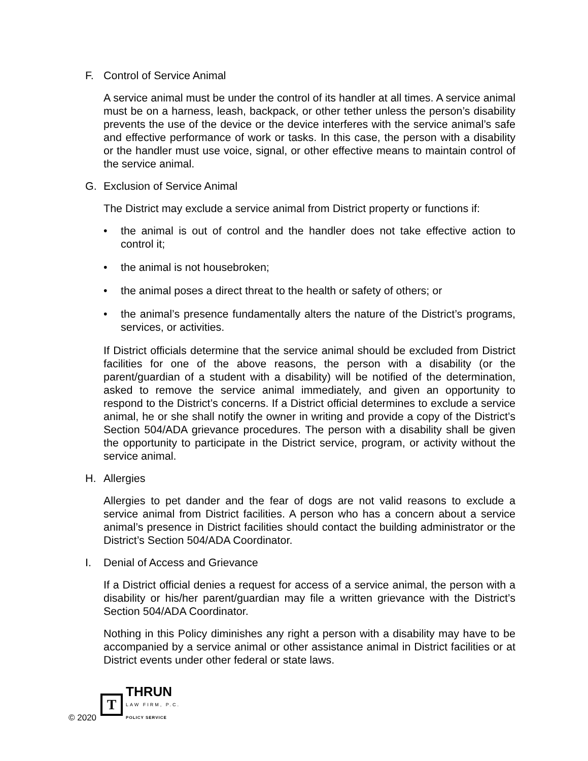F. Control of Service Animal
A service animal must be under the control of its handler at all times. A service animal must be on a harness, leash, backpack, or other tether unless the person’s disability prevents the use of the device or the device interferes with the service animal’s safe and effective performance of work or tasks. In this case, the person with a disability or the handler must use voice, signal, or other effective means to maintain control of the service animal.
G. Exclusion of Service Animal
The District may exclude a service animal from District property or functions if:
• the animal is out of control and the handler does not take effective action to control it;
• the animal is not housebroken;
• the animal poses a direct threat to the health or safety of others; or
• the animal’s presence fundamentally alters the nature of the District’s programs, services, or activities.
If District officials determine that the service animal should be excluded from District facilities for one of the above reasons, the person with a disability (or the parent/guardian of a student with a disability) will be notified of the determination, asked to remove the service animal immediately, and given an opportunity to respond to the District’s concerns. If a District official determines to exclude a service animal, he or she shall notify the owner in writing and provide a copy of the District’s Section 504/ADA grievance procedures. The person with a disability shall be given the opportunity to participate in the District service, program, or activity without the service animal.
H. Allergies
Allergies to pet dander and the fear of dogs are not valid reasons to exclude a service animal from District facilities. A person who has a concern about a service animal’s presence in District facilities should contact the building administrator or the District’s Section 504/ADA Coordinator.
I. Denial of Access and Grievance
If a District official denies a request for access of a service animal, the person with a disability or his/her parent/guardian may file a written grievance with the District’s Section 504/ADA Coordinator.
Nothing in this Policy diminishes any right a person with a disability may have to be accompanied by a service animal or other assistance animal in District facilities or at District events under other federal or state laws.
© 2020
T
THRUN
LAW FIRM, P.C.
POLICY SERVICE